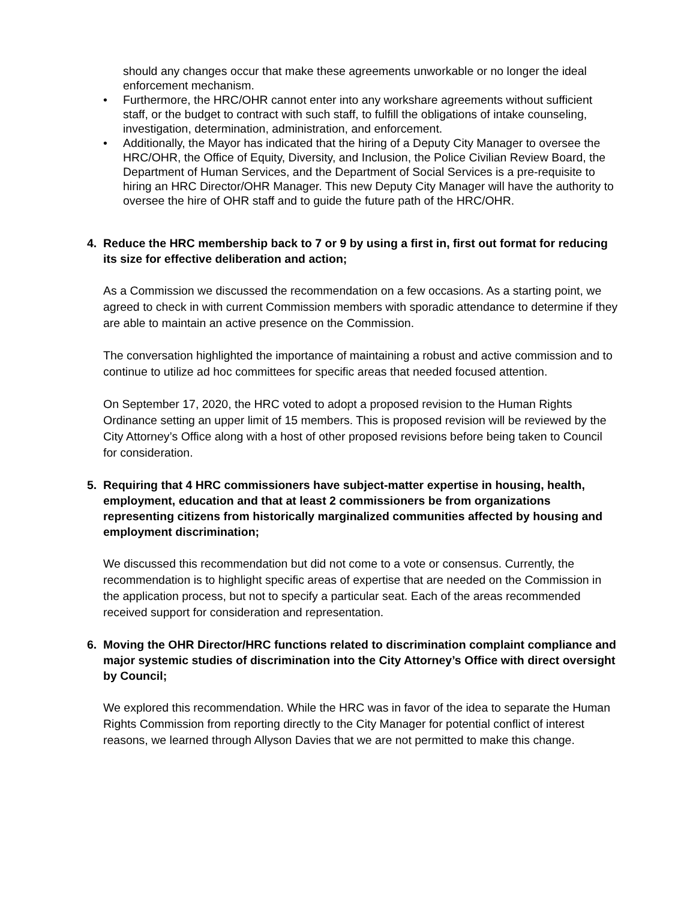should any changes occur that make these agreements unworkable or no longer the ideal enforcement mechanism.
• Furthermore, the HRC/OHR cannot enter into any workshare agreements without sufficient staff, or the budget to contract with such staff, to fulfill the obligations of intake counseling, investigation, determination, administration, and enforcement.
• Additionally, the Mayor has indicated that the hiring of a Deputy City Manager to oversee the HRC/OHR, the Office of Equity, Diversity, and Inclusion, the Police Civilian Review Board, the Department of Human Services, and the Department of Social Services is a pre-requisite to hiring an HRC Director/OHR Manager. This new Deputy City Manager will have the authority to oversee the hire of OHR staff and to guide the future path of the HRC/OHR.
4. Reduce the HRC membership back to 7 or 9 by using a first in, first out format for reducing its size for effective deliberation and action;
As a Commission we discussed the recommendation on a few occasions. As a starting point, we agreed to check in with current Commission members with sporadic attendance to determine if they are able to maintain an active presence on the Commission.
The conversation highlighted the importance of maintaining a robust and active commission and to continue to utilize ad hoc committees for specific areas that needed focused attention.
On September 17, 2020, the HRC voted to adopt a proposed revision to the Human Rights Ordinance setting an upper limit of 15 members. This is proposed revision will be reviewed by the City Attorney’s Office along with a host of other proposed revisions before being taken to Council for consideration.
5. Requiring that 4 HRC commissioners have subject-matter expertise in housing, health, employment, education and that at least 2 commissioners be from organizations representing citizens from historically marginalized communities affected by housing and employment discrimination;
We discussed this recommendation but did not come to a vote or consensus. Currently, the recommendation is to highlight specific areas of expertise that are needed on the Commission in the application process, but not to specify a particular seat. Each of the areas recommended received support for consideration and representation.
6. Moving the OHR Director/HRC functions related to discrimination complaint compliance and major systemic studies of discrimination into the City Attorney’s Office with direct oversight by Council;
We explored this recommendation. While the HRC was in favor of the idea to separate the Human Rights Commission from reporting directly to the City Manager for potential conflict of interest reasons, we learned through Allyson Davies that we are not permitted to make this change.